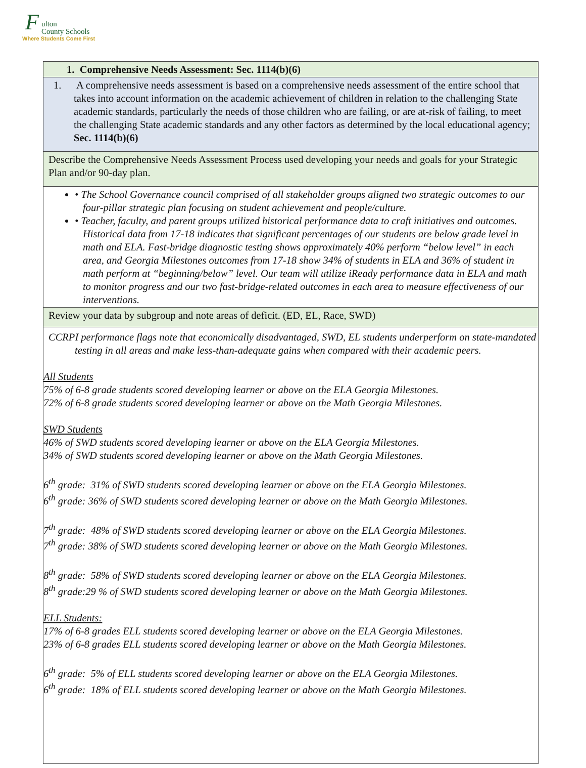F
ulton
County Schools
Where Students Come First
| 1. Comprehensive Needs Assessment: Sec. 1114(b)(6) |
| 1. A comprehensive needs assessment is based on a comprehensive needs assessment of the entire school that takes into account information on the academic achievement of children in relation to the challenging State academic standards, particularly the needs of those children who are failing, or are at-risk of failing, to meet the challenging State academic standards and any other factors as determined by the local educational agency; Sec. 1114(b)(6) |
| Describe the Comprehensive Needs Assessment Process used developing your needs and goals for your Strategic Plan and/or 90-day plan. |
| • The School Governance council comprised of all stakeholder groups aligned two strategic outcomes to our four-pillar strategic plan focusing on student achievement and people/culture. • Teacher, faculty, and parent groups utilized historical performance data to craft initiatives and outcomes. Historical data from 17-18 indicates that significant percentages of our students are below grade level in math and ELA. Fast-bridge diagnostic testing shows approximately 40% perform “below level” in each area, and Georgia Milestones outcomes from 17-18 show 34% of students in ELA and 36% of student in math perform at “beginning/below” level. Our team will utilize iReady performance data in ELA and math to monitor progress and our two fast-bridge-related outcomes in each area to measure effectiveness of our interventions. |
| Review your data by subgroup and note areas of deficit. (ED, EL, Race, SWD) |
| CCRPI performance flags note that economically disadvantaged, SWD, EL students underperform on state-mandated testing in all areas and make less-than-adequate gains when compared with their academic peers. All Students 75% of 6-8 grade students scored developing learner or above on the ELA Georgia Milestones. 72% of 6-8 grade students scored developing learner or above on the Math Georgia Milestones. SWD Students 46% of SWD students scored developing learner or above on the ELA Georgia Milestones. 34% of SWD students scored developing learner or above on the Math Georgia Milestones. 6<sup>th</sup> grade: 31% of SWD students scored developing learner or above on the ELA Georgia Milestones. 6<sup>th</sup> grade: 36% of SWD students scored developing learner or above on the Math Georgia Milestones. 7<sup>th</sup> grade: 48% of SWD students scored developing learner or above on the ELA Georgia Milestones. 7<sup>th</sup> grade: 38% of SWD students scored developing learner or above on the Math Georgia Milestones. 8<sup>th</sup> grade: 58% of SWD students scored developing learner or above on the ELA Georgia Milestones. 8<sup>th</sup> grade:29 % of SWD students scored developing learner or above on the Math Georgia Milestones. ELL Students: 17% of 6-8 grades ELL students scored developing learner or above on the ELA Georgia Milestones. 23% of 6-8 grades ELL students scored developing learner or above on the Math Georgia Milestones. 6<sup>th</sup> grade: 5% of ELL students scored developing learner or above on the ELA Georgia Milestones. 6<sup>th</sup> grade: 18% of ELL students scored developing learner or above on the Math Georgia Milestones. |